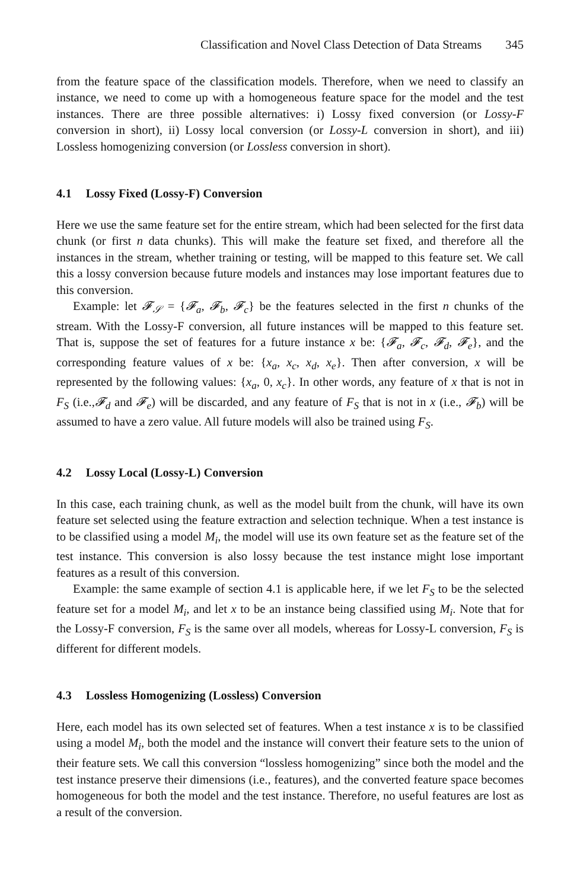Classification and Novel Class Detection of Data Streams 345
from the feature space of the classification models. Therefore, when we need to classify an instance, we need to come up with a homogeneous feature space for the model and the test instances. There are three possible alternatives: i) Lossy fixed conversion (or Lossy-F conversion in short), ii) Lossy local conversion (or Lossy-L conversion in short), and iii) Lossless homogenizing conversion (or Lossless conversion in short).
4.1 Lossy Fixed (Lossy-F) Conversion
Here we use the same feature set for the entire stream, which had been selected for the first data chunk (or first n data chunks). This will make the feature set fixed, and therefore all the instances in the stream, whether training or testing, will be mapped to this feature set. We call this a lossy conversion because future models and instances may lose important features due to this conversion.
Example: let 𝓕<sub>𝒮</sub> = {𝓕<sub>a</sub>, 𝓕<sub>b</sub>, 𝓕<sub>c</sub>} be the features selected in the first n chunks of the stream. With the Lossy-F conversion, all future instances will be mapped to this feature set. That is, suppose the set of features for a future instance x be: {𝓕<sub>a</sub>, 𝓕<sub>c</sub>, 𝓕<sub>d</sub>, 𝓕<sub>e</sub>}, and the corresponding feature values of x be: {x<sub>a</sub>, x<sub>c</sub>, x<sub>d</sub>, x<sub>e</sub>}. Then after conversion, x will be represented by the following values: {x<sub>a</sub>, 0, x<sub>c</sub>}. In other words, any feature of x that is not in F<sub>S</sub> (i.e.,𝓕<sub>d</sub> and 𝓕<sub>e</sub>) will be discarded, and any feature of F<sub>S</sub> that is not in x (i.e., 𝓕<sub>b</sub>) will be assumed to have a zero value. All future models will also be trained using F<sub>S</sub>.
4.2 Lossy Local (Lossy-L) Conversion
In this case, each training chunk, as well as the model built from the chunk, will have its own feature set selected using the feature extraction and selection technique. When a test instance is to be classified using a model M<sub>i</sub>, the model will use its own feature set as the feature set of the test instance. This conversion is also lossy because the test instance might lose important features as a result of this conversion.
Example: the same example of section 4.1 is applicable here, if we let F<sub>S</sub> to be the selected feature set for a model M<sub>i</sub>, and let x to be an instance being classified using M<sub>i</sub>. Note that for the Lossy-F conversion, F<sub>S</sub> is the same over all models, whereas for Lossy-L conversion, F<sub>S</sub> is different for different models.
4.3 Lossless Homogenizing (Lossless) Conversion
Here, each model has its own selected set of features. When a test instance x is to be classified using a model M<sub>i</sub>, both the model and the instance will convert their feature sets to the union of their feature sets. We call this conversion “lossless homogenizing” since both the model and the test instance preserve their dimensions (i.e., features), and the converted feature space becomes homogeneous for both the model and the test instance. Therefore, no useful features are lost as a result of the conversion.